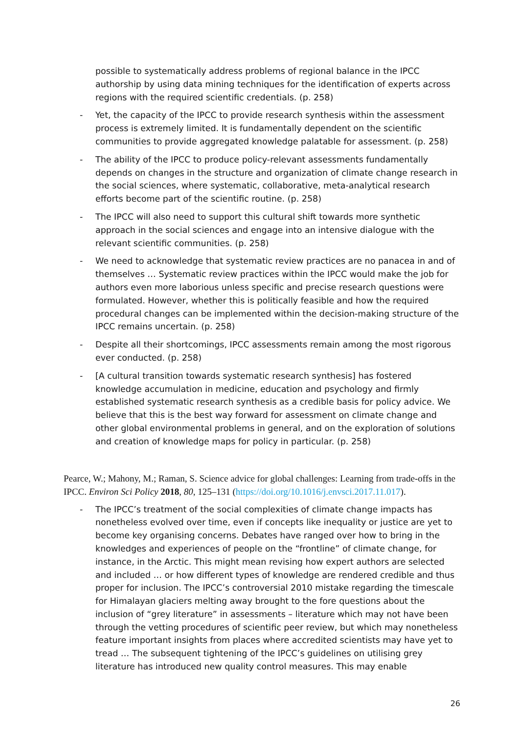possible to systematically address problems of regional balance in the IPCC authorship by using data mining techniques for the identification of experts across regions with the required scientific credentials. (p. 258)
- Yet, the capacity of the IPCC to provide research synthesis within the assessment process is extremely limited. It is fundamentally dependent on the scientific communities to provide aggregated knowledge palatable for assessment. (p. 258)
- The ability of the IPCC to produce policy-relevant assessments fundamentally depends on changes in the structure and organization of climate change research in the social sciences, where systematic, collaborative, meta-analytical research efforts become part of the scientific routine. (p. 258)
- The IPCC will also need to support this cultural shift towards more synthetic approach in the social sciences and engage into an intensive dialogue with the relevant scientific communities. (p. 258)
- We need to acknowledge that systematic review practices are no panacea in and of themselves … Systematic review practices within the IPCC would make the job for authors even more laborious unless specific and precise research questions were formulated. However, whether this is politically feasible and how the required procedural changes can be implemented within the decision-making structure of the IPCC remains uncertain. (p. 258)
- Despite all their shortcomings, IPCC assessments remain among the most rigorous ever conducted. (p. 258)
- [A cultural transition towards systematic research synthesis] has fostered knowledge accumulation in medicine, education and psychology and firmly established systematic research synthesis as a credible basis for policy advice. We believe that this is the best way forward for assessment on climate change and other global environmental problems in general, and on the exploration of solutions and creation of knowledge maps for policy in particular. (p. 258)
Pearce, W.; Mahony, M.; Raman, S. Science advice for global challenges: Learning from trade-offs in the IPCC. Environ Sci Policy 2018, 80, 125–131 (https://doi.org/10.1016/j.envsci.2017.11.017).
- The IPCC’s treatment of the social complexities of climate change impacts has nonetheless evolved over time, even if concepts like inequality or justice are yet to become key organising concerns. Debates have ranged over how to bring in the knowledges and experiences of people on the “frontline” of climate change, for instance, in the Arctic. This might mean revising how expert authors are selected and included … or how different types of knowledge are rendered credible and thus proper for inclusion. The IPCC’s controversial 2010 mistake regarding the timescale for Himalayan glaciers melting away brought to the fore questions about the inclusion of “grey literature” in assessments – literature which may not have been through the vetting procedures of scientific peer review, but which may nonetheless feature important insights from places where accredited scientists may have yet to tread … The subsequent tightening of the IPCC’s guidelines on utilising grey literature has introduced new quality control measures. This may enable
26